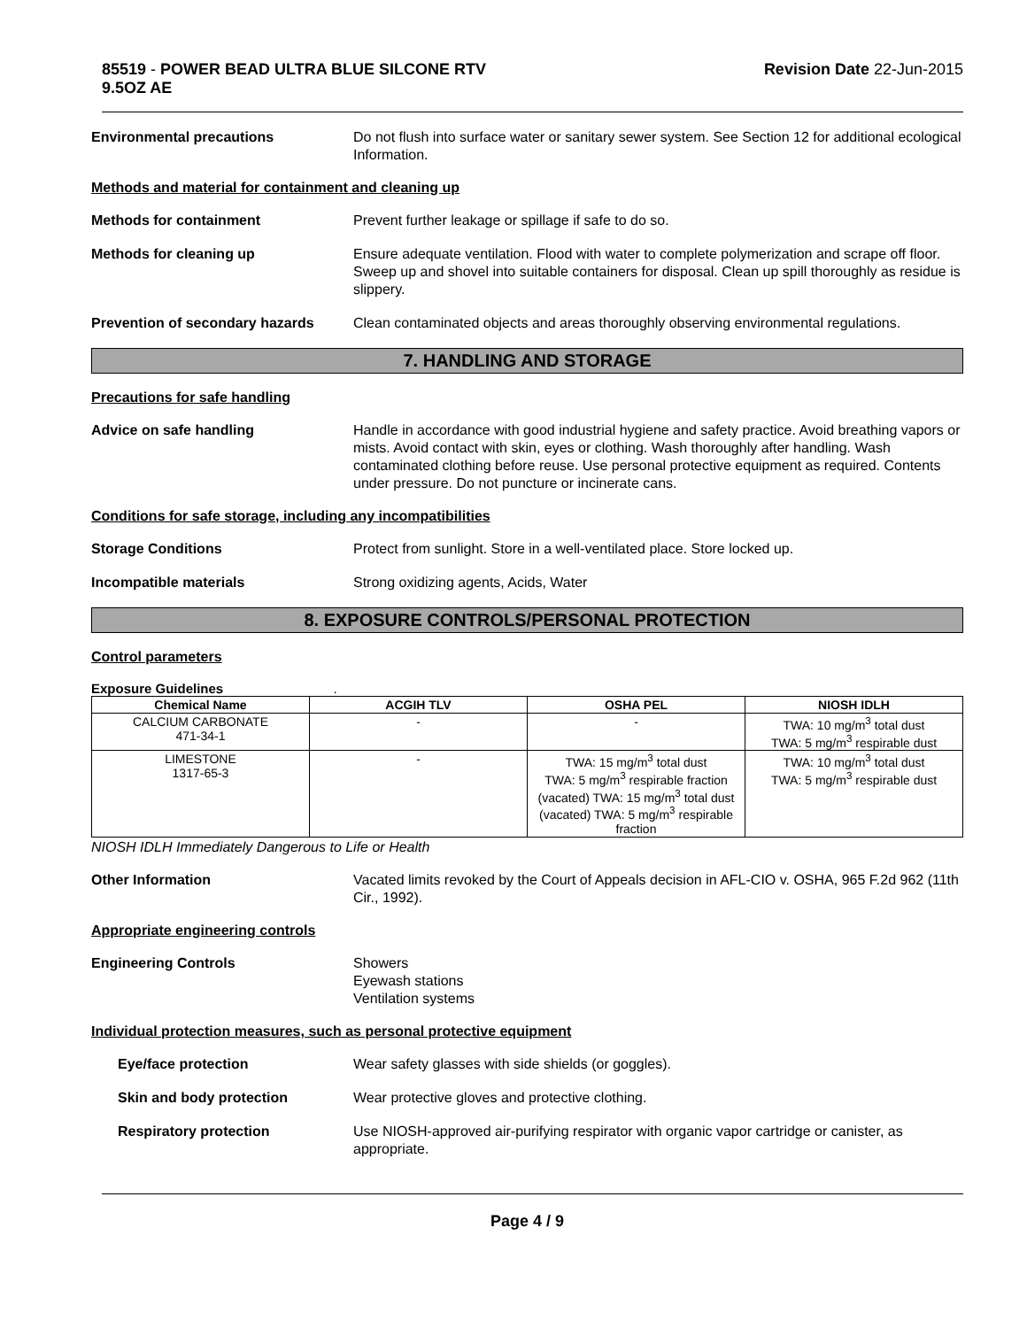85519 - POWER BEAD ULTRA BLUE SILCONE RTV
9.5OZ AE
Revision Date 22-Jun-2015
Environmental precautions Do not flush into surface water or sanitary sewer system. See Section 12 for additional ecological Information.
Methods and material for containment and cleaning up
Methods for containment Prevent further leakage or spillage if safe to do so.
Methods for cleaning up Ensure adequate ventilation. Flood with water to complete polymerization and scrape off floor. Sweep up and shovel into suitable containers for disposal. Clean up spill thoroughly as residue is slippery.
Prevention of secondary hazards
Clean contaminated objects and areas thoroughly observing environmental regulations.
7. HANDLING AND STORAGE
Precautions for safe handling
Advice on safe handling Handle in accordance with good industrial hygiene and safety practice. Avoid breathing vapors or mists. Avoid contact with skin, eyes or clothing. Wash thoroughly after handling. Wash contaminated clothing before reuse. Use personal protective equipment as required. Contents under pressure. Do not puncture or incinerate cans.
Conditions for safe storage, including any incompatibilities
Storage Conditions Protect from sunlight. Store in a well-ventilated place. Store locked up.
Incompatible materials Strong oxidizing agents, Acids, Water
8. EXPOSURE CONTROLS/PERSONAL PROTECTION
Control parameters
Exposure Guidelines .
| Chemical Name | ACGIH TLV | OSHA PEL | NIOSH IDLH |
| --- | --- | --- | --- |
| CALCIUM CARBONATE 471-34-1 | - | - | TWA: 10 mg/m<sup>3</sup> total dust TWA: 5 mg/m<sup>3</sup> respirable dust |
| LIMESTONE 1317-65-3 | - | TWA: 15 mg/m<sup>3</sup> total dust TWA: 5 mg/m<sup>3</sup> respirable fraction (vacated) TWA: 15 mg/m<sup>3</sup> total dust (vacated) TWA: 5 mg/m<sup>3</sup> respirable fraction | TWA: 10 mg/m<sup>3</sup> total dust TWA: 5 mg/m<sup>3</sup> respirable dust |
NIOSH IDLH Immediately Dangerous to Life or Health
Other Information Vacated limits revoked by the Court of Appeals decision in AFL-CIO v. OSHA, 965 F.2d 962 (11th Cir., 1992).
Appropriate engineering controls
Engineering Controls Showers
Eyewash stations
Ventilation systems
Individual protection measures, such as personal protective equipment
Eye/face protection Wear safety glasses with side shields (or goggles).
Skin and body protection Wear protective gloves and protective clothing.
Respiratory protection Use NIOSH-approved air-purifying respirator with organic vapor cartridge or canister, as appropriate.
Page 4 / 9